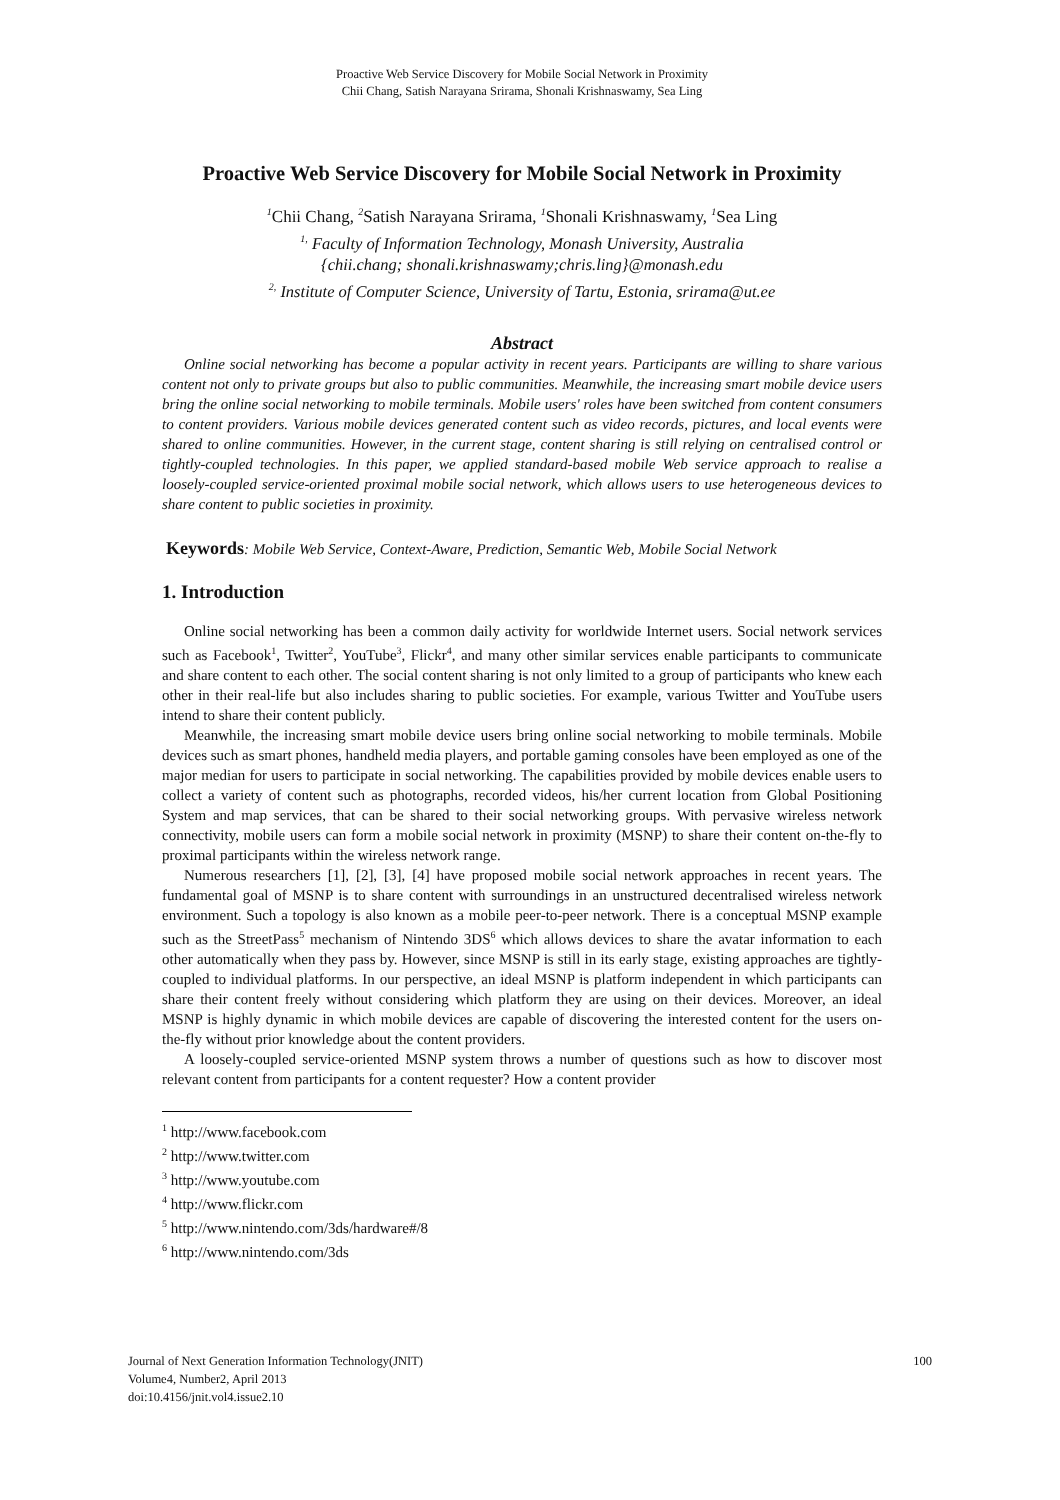Proactive Web Service Discovery for Mobile Social Network in Proximity
Chii Chang, Satish Narayana Srirama, Shonali Krishnaswamy, Sea Ling
Proactive Web Service Discovery for Mobile Social Network in Proximity
<sup>1</sup> Chii Chang, <sup>2</sup>Satish Narayana Srirama, <sup>1</sup>Shonali Krishnaswamy, <sup>1</sup>Sea Ling
<sup>1,</sup> Faculty of Information Technology, Monash University, Australia
{chii.chang; shonali.krishnaswamy;chris.ling}@monash.edu
<sup>2,</sup> Institute of Computer Science, University of Tartu, Estonia, srirama@ut.ee
Abstract
Online social networking has become a popular activity in recent years. Participants are willing to share various content not only to private groups but also to public communities. Meanwhile, the increasing smart mobile device users bring the online social networking to mobile terminals. Mobile users' roles have been switched from content consumers to content providers. Various mobile devices generated content such as video records, pictures, and local events were shared to online communities. However, in the current stage, content sharing is still relying on centralised control or tightly-coupled technologies. In this paper, we applied standard-based mobile Web service approach to realise a loosely-coupled service-oriented proximal mobile social network, which allows users to use heterogeneous devices to share content to public societies in proximity.
Keywords: Mobile Web Service, Context-Aware, Prediction, Semantic Web, Mobile Social Network
1. Introduction
Online social networking has been a common daily activity for worldwide Internet users. Social network services such as Facebook<sup>1</sup>, Twitter<sup>2</sup>, YouTube<sup>3</sup>, Flickr<sup>4</sup>, and many other similar services enable participants to communicate and share content to each other. The social content sharing is not only limited to a group of participants who knew each other in their real-life but also includes sharing to public societies. For example, various Twitter and YouTube users intend to share their content publicly.
Meanwhile, the increasing smart mobile device users bring online social networking to mobile terminals. Mobile devices such as smart phones, handheld media players, and portable gaming consoles have been employed as one of the major median for users to participate in social networking. The capabilities provided by mobile devices enable users to collect a variety of content such as photographs, recorded videos, his/her current location from Global Positioning System and map services, that can be shared to their social networking groups. With pervasive wireless network connectivity, mobile users can form a mobile social network in proximity (MSNP) to share their content on-the-fly to proximal participants within the wireless network range.
Numerous researchers [1], [2], [3], [4] have proposed mobile social network approaches in recent years. The fundamental goal of MSNP is to share content with surroundings in an unstructured decentralised wireless network environment. Such a topology is also known as a mobile peer-to-peer network. There is a conceptual MSNP example such as the StreetPass<sup>5</sup> mechanism of Nintendo 3DS<sup>6</sup> which allows devices to share the avatar information to each other automatically when they pass by. However, since MSNP is still in its early stage, existing approaches are tightly-coupled to individual platforms. In our perspective, an ideal MSNP is platform independent in which participants can share their content freely without considering which platform they are using on their devices. Moreover, an ideal MSNP is highly dynamic in which mobile devices are capable of discovering the interested content for the users on-the-fly without prior knowledge about the content providers.
A loosely-coupled service-oriented MSNP system throws a number of questions such as how to discover most relevant content from participants for a content requester? How a content provider
<sup>1</sup> http://www.facebook.com
<sup>2</sup> http://www.twitter.com
<sup>3</sup> http://www.youtube.com
<sup>4</sup> http://www.flickr.com
<sup>5</sup> http://www.nintendo.com/3ds/hardware#/8
<sup>6</sup> http://www.nintendo.com/3ds
Journal of Next Generation Information Technology(JNIT)
Volume4, Number2, April 2013
doi:10.4156/jnit.vol4.issue2.10
100